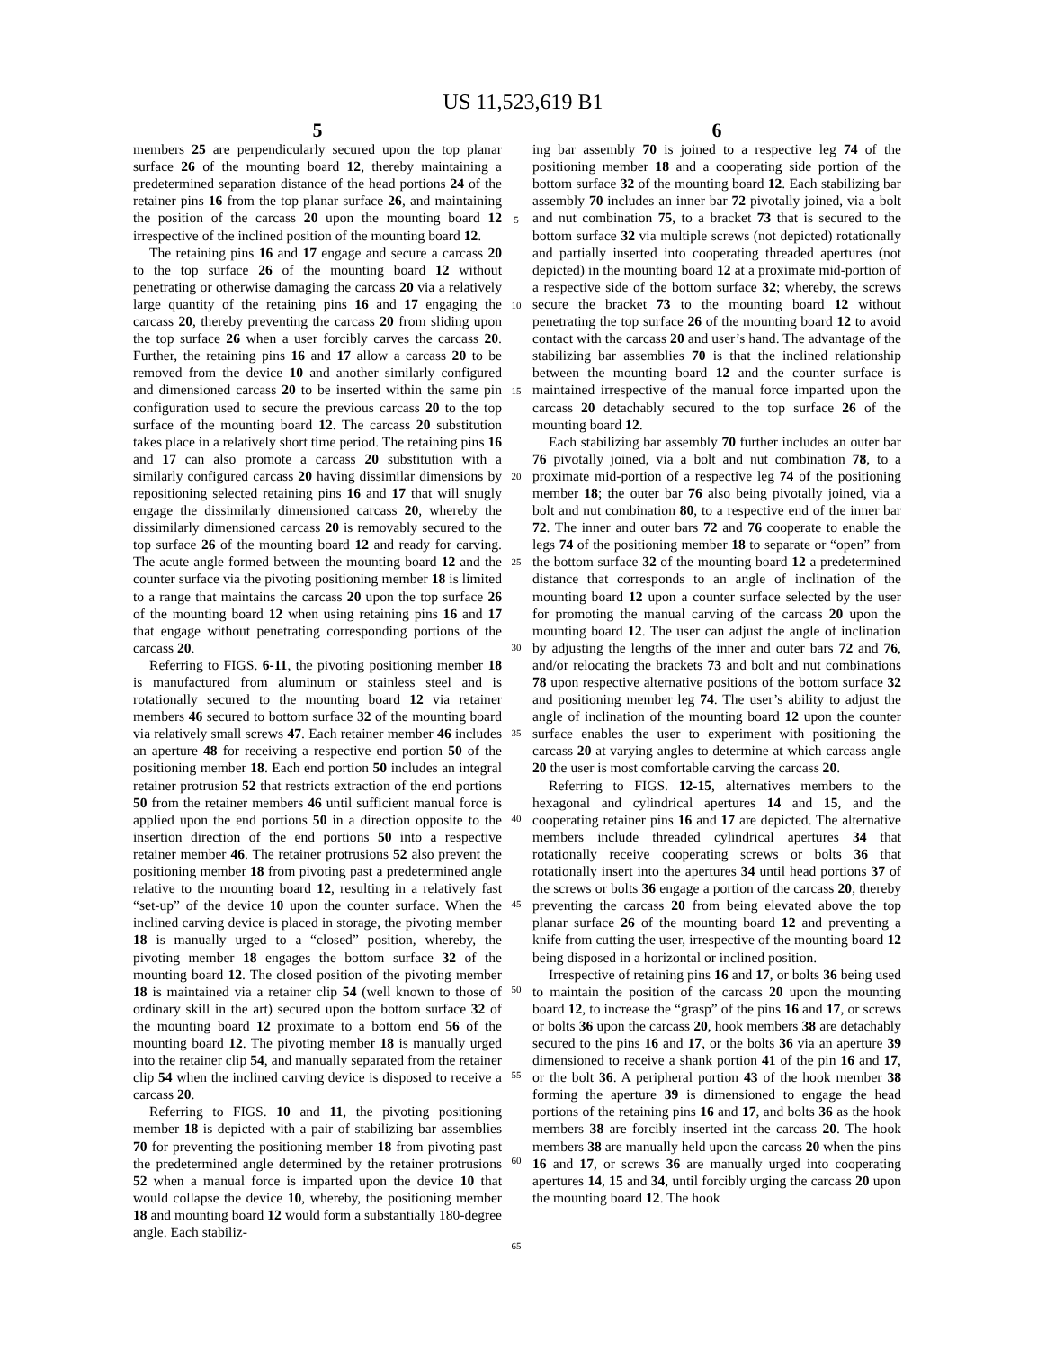US 11,523,619 B1
5
members 25 are perpendicularly secured upon the top planar surface 26 of the mounting board 12, thereby maintaining a predetermined separation distance of the head portions 24 of the retainer pins 16 from the top planar surface 26, and maintaining the position of the carcass 20 upon the mounting board 12 irrespective of the inclined position of the mounting board 12.
The retaining pins 16 and 17 engage and secure a carcass 20 to the top surface 26 of the mounting board 12 without penetrating or otherwise damaging the carcass 20 via a relatively large quantity of the retaining pins 16 and 17 engaging the carcass 20, thereby preventing the carcass 20 from sliding upon the top surface 26 when a user forcibly carves the carcass 20. Further, the retaining pins 16 and 17 allow a carcass 20 to be removed from the device 10 and another similarly configured and dimensioned carcass 20 to be inserted within the same pin configuration used to secure the previous carcass 20 to the top surface of the mounting board 12. The carcass 20 substitution takes place in a relatively short time period. The retaining pins 16 and 17 can also promote a carcass 20 substitution with a similarly configured carcass 20 having dissimilar dimensions by repositioning selected retaining pins 16 and 17 that will snugly engage the dissimilarly dimensioned carcass 20, whereby the dissimilarly dimensioned carcass 20 is removably secured to the top surface 26 of the mounting board 12 and ready for carving. The acute angle formed between the mounting board 12 and the counter surface via the pivoting positioning member 18 is limited to a range that maintains the carcass 20 upon the top surface 26 of the mounting board 12 when using retaining pins 16 and 17 that engage without penetrating corresponding portions of the carcass 20.
Referring to FIGS. 6-11, the pivoting positioning member 18 is manufactured from aluminum or stainless steel and is rotationally secured to the mounting board 12 via retainer members 46 secured to bottom surface 32 of the mounting board via relatively small screws 47. Each retainer member 46 includes an aperture 48 for receiving a respective end portion 50 of the positioning member 18. Each end portion 50 includes an integral retainer protrusion 52 that restricts extraction of the end portions 50 from the retainer members 46 until sufficient manual force is applied upon the end portions 50 in a direction opposite to the insertion direction of the end portions 50 into a respective retainer member 46. The retainer protrusions 52 also prevent the positioning member 18 from pivoting past a predetermined angle relative to the mounting board 12, resulting in a relatively fast “set-up” of the device 10 upon the counter surface. When the inclined carving device is placed in storage, the pivoting member 18 is manually urged to a “closed” position, whereby, the pivoting member 18 engages the bottom surface 32 of the mounting board 12. The closed position of the pivoting member 18 is maintained via a retainer clip 54 (well known to those of ordinary skill in the art) secured upon the bottom surface 32 of the mounting board 12 proximate to a bottom end 56 of the mounting board 12. The pivoting member 18 is manually urged into the retainer clip 54, and manually separated from the retainer clip 54 when the inclined carving device is disposed to receive a carcass 20.
Referring to FIGS. 10 and 11, the pivoting positioning member 18 is depicted with a pair of stabilizing bar assemblies 70 for preventing the positioning member 18 from pivoting past the predetermined angle determined by the retainer protrusions 52 when a manual force is imparted upon the device 10 that would collapse the device 10, whereby, the positioning member 18 and mounting board 12 would form a substantially 180-degree angle. Each stabiliz-
6
ing bar assembly 70 is joined to a respective leg 74 of the positioning member 18 and a cooperating side portion of the bottom surface 32 of the mounting board 12. Each stabilizing bar assembly 70 includes an inner bar 72 pivotally joined, via a bolt and nut combination 75, to a bracket 73 that is secured to the bottom surface 32 via multiple screws (not depicted) rotationally and partially inserted into cooperating threaded apertures (not depicted) in the mounting board 12 at a proximate mid-portion of a respective side of the bottom surface 32; whereby, the screws secure the bracket 73 to the mounting board 12 without penetrating the top surface 26 of the mounting board 12 to avoid contact with the carcass 20 and user’s hand. The advantage of the stabilizing bar assemblies 70 is that the inclined relationship between the mounting board 12 and the counter surface is maintained irrespective of the manual force imparted upon the carcass 20 detachably secured to the top surface 26 of the mounting board 12.
Each stabilizing bar assembly 70 further includes an outer bar 76 pivotally joined, via a bolt and nut combination 78, to a proximate mid-portion of a respective leg 74 of the positioning member 18; the outer bar 76 also being pivotally joined, via a bolt and nut combination 80, to a respective end of the inner bar 72. The inner and outer bars 72 and 76 cooperate to enable the legs 74 of the positioning member 18 to separate or “open” from the bottom surface 32 of the mounting board 12 a predetermined distance that corresponds to an angle of inclination of the mounting board 12 upon a counter surface selected by the user for promoting the manual carving of the carcass 20 upon the mounting board 12. The user can adjust the angle of inclination by adjusting the lengths of the inner and outer bars 72 and 76, and/or relocating the brackets 73 and bolt and nut combinations 78 upon respective alternative positions of the bottom surface 32 and positioning member leg 74. The user’s ability to adjust the angle of inclination of the mounting board 12 upon the counter surface enables the user to experiment with positioning the carcass 20 at varying angles to determine at which carcass angle 20 the user is most comfortable carving the carcass 20.
Referring to FIGS. 12-15, alternatives members to the hexagonal and cylindrical apertures 14 and 15, and the cooperating retainer pins 16 and 17 are depicted. The alternative members include threaded cylindrical apertures 34 that rotationally receive cooperating screws or bolts 36 that rotationally insert into the apertures 34 until head portions 37 of the screws or bolts 36 engage a portion of the carcass 20, thereby preventing the carcass 20 from being elevated above the top planar surface 26 of the mounting board 12 and preventing a knife from cutting the user, irrespective of the mounting board 12 being disposed in a horizontal or inclined position.
Irrespective of retaining pins 16 and 17, or bolts 36 being used to maintain the position of the carcass 20 upon the mounting board 12, to increase the “grasp” of the pins 16 and 17, or screws or bolts 36 upon the carcass 20, hook members 38 are detachably secured to the pins 16 and 17, or the bolts 36 via an aperture 39 dimensioned to receive a shank portion 41 of the pin 16 and 17, or the bolt 36. A peripheral portion 43 of the hook member 38 forming the aperture 39 is dimensioned to engage the head portions of the retaining pins 16 and 17, and bolts 36 as the hook members 38 are forcibly inserted int the carcass 20. The hook members 38 are manually held upon the carcass 20 when the pins 16 and 17, or screws 36 are manually urged into cooperating apertures 14, 15 and 34, until forcibly urging the carcass 20 upon the mounting board 12. The hook
5
10
15
20
25
30
35
40
45
50
55
60
65